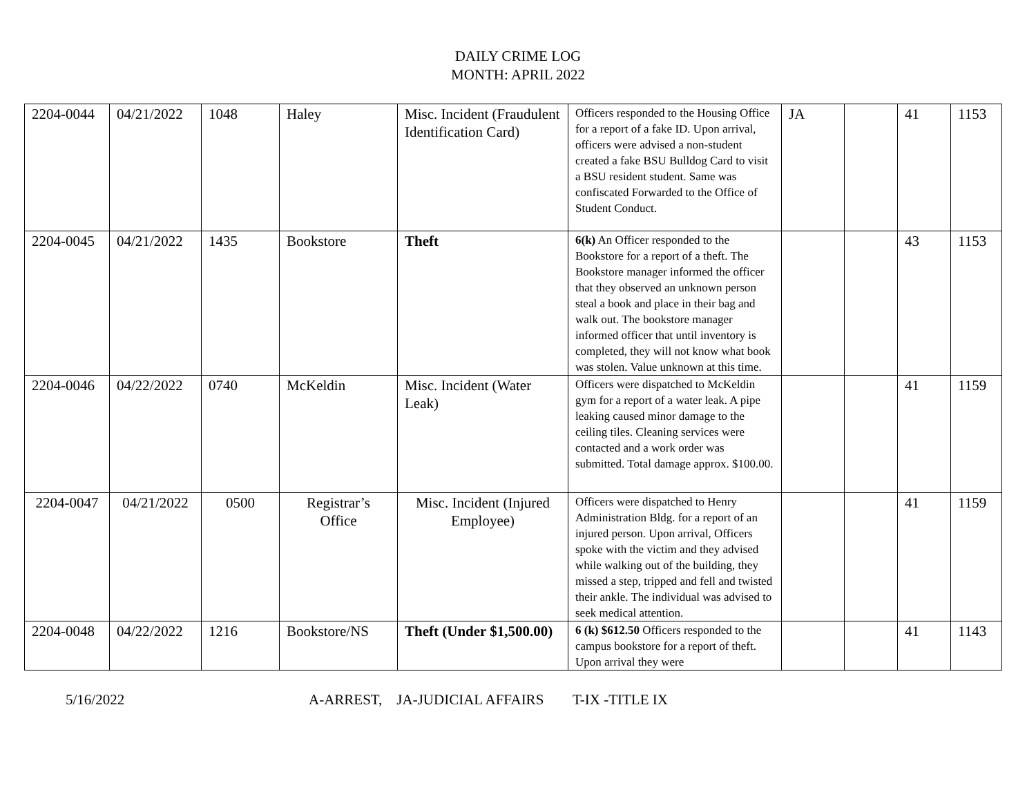DAILY CRIME LOG
MONTH: APRIL 2022
| 2204-0044 | 04/21/2022 | 1048 | Haley | Misc. Incident (Fraudulent Identification Card) | Officers responded to the Housing Office for a report of a fake ID. Upon arrival, officers were advised a non-student created a fake BSU Bulldog Card to visit a BSU resident student. Same was confiscated Forwarded to the Office of Student Conduct. | JA | | 41 | 1153 |
| 2204-0045 | 04/21/2022 | 1435 | Bookstore | Theft | 6(k) An Officer responded to the Bookstore for a report of a theft. The Bookstore manager informed the officer that they observed an unknown person steal a book and place in their bag and walk out. The bookstore manager informed officer that until inventory is completed, they will not know what book was stolen. Value unknown at this time. | | | 43 | 1153 |
| 2204-0046 | 04/22/2022 | 0740 | McKeldin | Misc. Incident (Water Leak) | Officers were dispatched to McKeldin gym for a report of a water leak. A pipe leaking caused minor damage to the ceiling tiles. Cleaning services were contacted and a work order was submitted. Total damage approx. $100.00. | | | 41 | 1159 |
| 2204-0047 | 04/21/2022 | 0500 | Registrar’s Office | Misc. Incident (Injured Employee) | Officers were dispatched to Henry Administration Bldg. for a report of an injured person. Upon arrival, Officers spoke with the victim and they advised while walking out of the building, they missed a step, tripped and fell and twisted their ankle. The individual was advised to seek medical attention. | | | 41 | 1159 |
| 2204-0048 | 04/22/2022 | 1216 | Bookstore/NS | Theft (Under $1,500.00) | 6 (k) $612.50 Officers responded to the campus bookstore for a report of theft. Upon arrival they were | | | 41 | 1143 |
5/16/2022 A-ARREST, JA-JUDICIAL AFFAIRS T-IX -TITLE IX